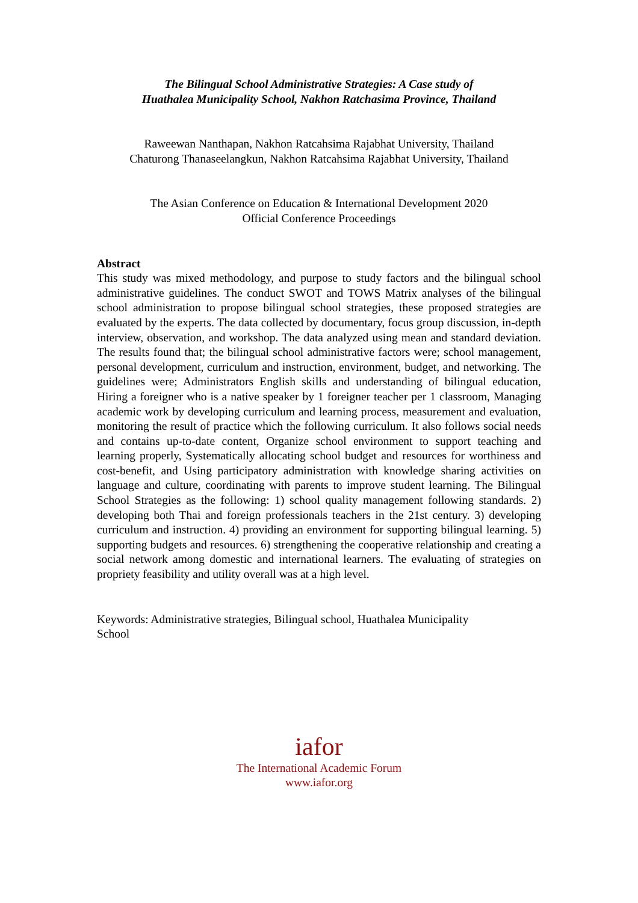The Bilingual School Administrative Strategies: A Case study of
Huathalea Municipality School, Nakhon Ratchasima Province, Thailand
Raweewan Nanthapan, Nakhon Ratcahsima Rajabhat University, Thailand
Chaturong Thanaseelangkun, Nakhon Ratcahsima Rajabhat University, Thailand
The Asian Conference on Education & International Development 2020
Official Conference Proceedings
Abstract
This study was mixed methodology, and purpose to study factors and the bilingual school administrative guidelines. The conduct SWOT and TOWS Matrix analyses of the bilingual school administration to propose bilingual school strategies, these proposed strategies are evaluated by the experts. The data collected by documentary, focus group discussion, in-depth interview, observation, and workshop. The data analyzed using mean and standard deviation. The results found that; the bilingual school administrative factors were; school management, personal development, curriculum and instruction, environment, budget, and networking. The guidelines were; Administrators English skills and understanding of bilingual education, Hiring a foreigner who is a native speaker by 1 foreigner teacher per 1 classroom, Managing academic work by developing curriculum and learning process, measurement and evaluation, monitoring the result of practice which the following curriculum. It also follows social needs and contains up-to-date content, Organize school environment to support teaching and learning properly, Systematically allocating school budget and resources for worthiness and cost-benefit, and Using participatory administration with knowledge sharing activities on language and culture, coordinating with parents to improve student learning. The Bilingual School Strategies as the following: 1) school quality management following standards. 2) developing both Thai and foreign professionals teachers in the 21st century. 3) developing curriculum and instruction. 4) providing an environment for supporting bilingual learning. 5) supporting budgets and resources. 6) strengthening the cooperative relationship and creating a social network among domestic and international learners. The evaluating of strategies on propriety feasibility and utility overall was at a high level.
Keywords: Administrative strategies, Bilingual school, Huathalea Municipality
School
iafor
The International Academic Forum
www.iafor.org